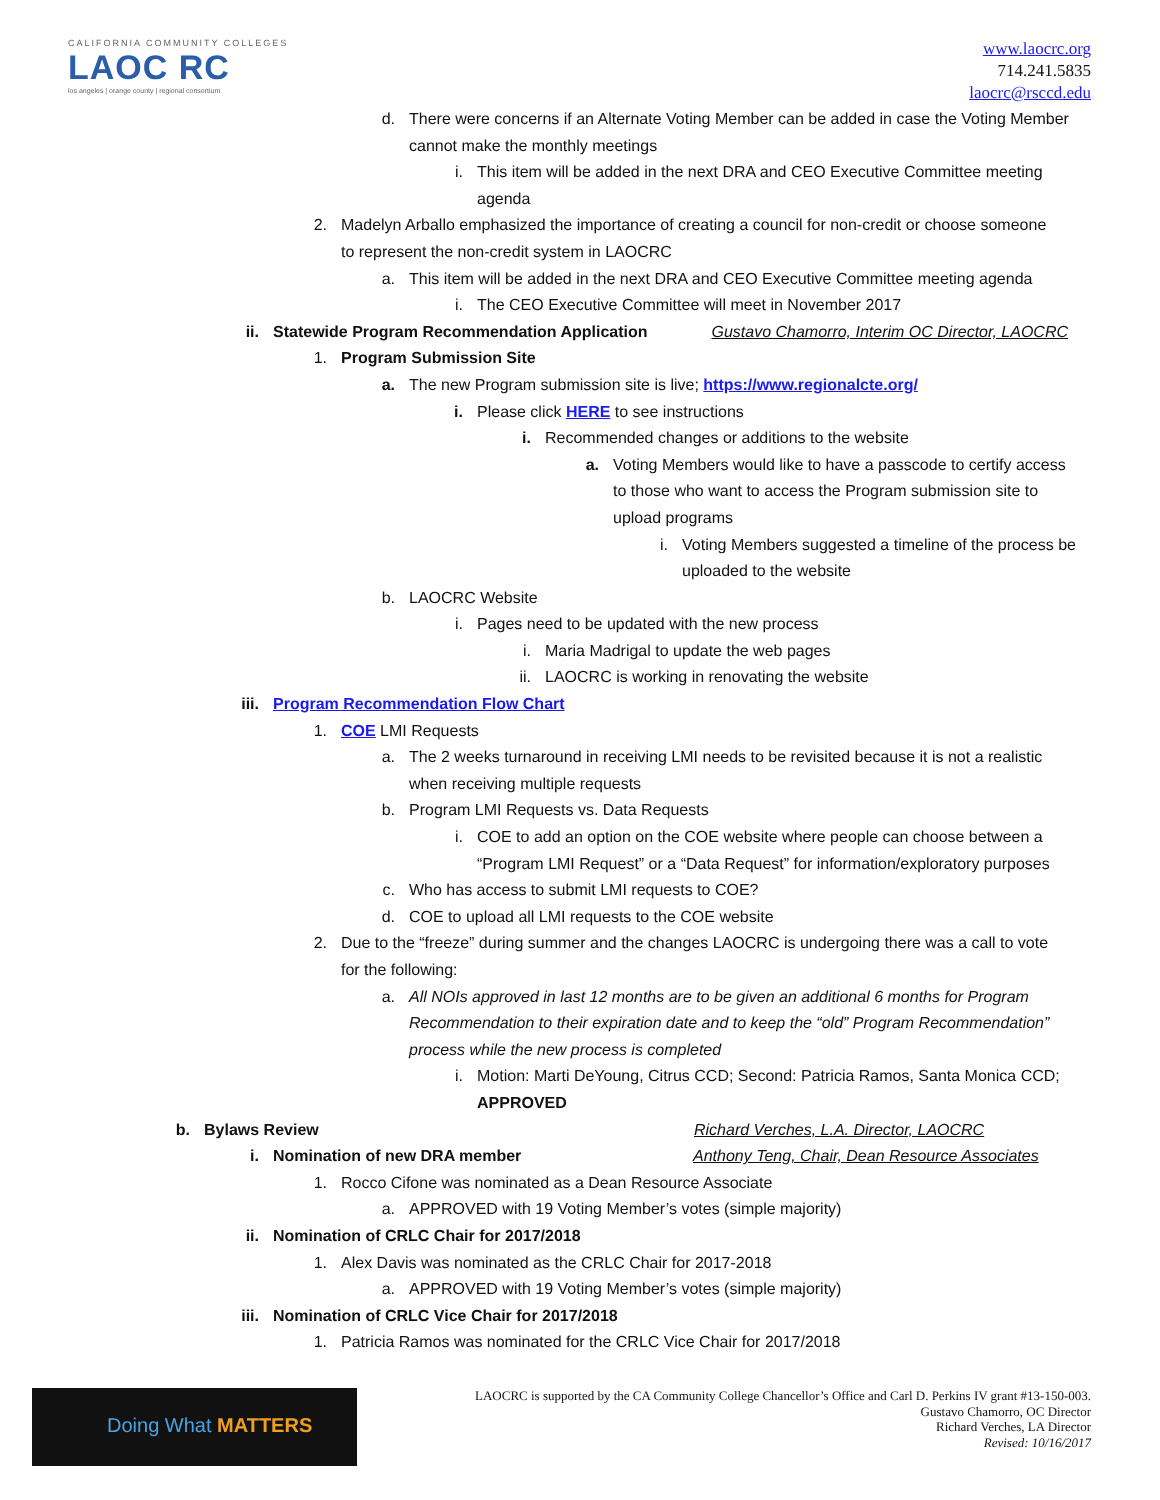CALIFORNIA COMMUNITY COLLEGES
LAOC RC
los angeles | orange county | regional consortium
www.laocrc.org
714.241.5835
laocrc@rsccd.edu
d. There were concerns if an Alternate Voting Member can be added in case the Voting Member cannot make the monthly meetings
i. This item will be added in the next DRA and CEO Executive Committee meeting agenda
2. Madelyn Arballo emphasized the importance of creating a council for non-credit or choose someone to represent the non-credit system in LAOCRC
a. This item will be added in the next DRA and CEO Executive Committee meeting agenda
i. The CEO Executive Committee will meet in November 2017
ii. Statewide Program Recommendation Application Gustavo Chamorro, Interim OC Director, LAOCRC
1. Program Submission Site
a. The new Program submission site is live; https://www.regionalcte.org/
i. Please click HERE to see instructions
i. Recommended changes or additions to the website
a. Voting Members would like to have a passcode to certify access to those who want to access the Program submission site to upload programs
i. Voting Members suggested a timeline of the process be uploaded to the website
b. LAOCRC Website
i. Pages need to be updated with the new process
i. Maria Madrigal to update the web pages
ii. LAOCRC is working in renovating the website
iii. Program Recommendation Flow Chart
1. COE LMI Requests
a. The 2 weeks turnaround in receiving LMI needs to be revisited because it is not a realistic when receiving multiple requests
b. Program LMI Requests vs. Data Requests
i. COE to add an option on the COE website where people can choose between a “Program LMI Request” or a “Data Request” for information/exploratory purposes
c. Who has access to submit LMI requests to COE?
d. COE to upload all LMI requests to the COE website
2. Due to the “freeze” during summer and the changes LAOCRC is undergoing there was a call to vote for the following:
a. All NOIs approved in last 12 months are to be given an additional 6 months for Program Recommendation to their expiration date and to keep the “old” Program Recommendation” process while the new process is completed
i. Motion: Marti DeYoung, Citrus CCD; Second: Patricia Ramos, Santa Monica CCD; APPROVED
b. Bylaws Review Richard Verches, L.A. Director, LAOCRC
i. Nomination of new DRA member Anthony Teng, Chair, Dean Resource Associates
1. Rocco Cifone was nominated as a Dean Resource Associate
a. APPROVED with 19 Voting Member’s votes (simple majority)
ii. Nomination of CRLC Chair for 2017/2018
1. Alex Davis was nominated as the CRLC Chair for 2017-2018
a. APPROVED with 19 Voting Member’s votes (simple majority)
iii. Nomination of CRLC Vice Chair for 2017/2018
1. Patricia Ramos was nominated for the CRLC Vice Chair for 2017/2018
Doing What MATTERS
LAOCRC is supported by the CA Community College Chancellor’s Office and Carl D. Perkins IV grant #13-150-003.
Gustavo Chamorro, OC Director
Richard Verches, LA Director
Revised: 10/16/2017